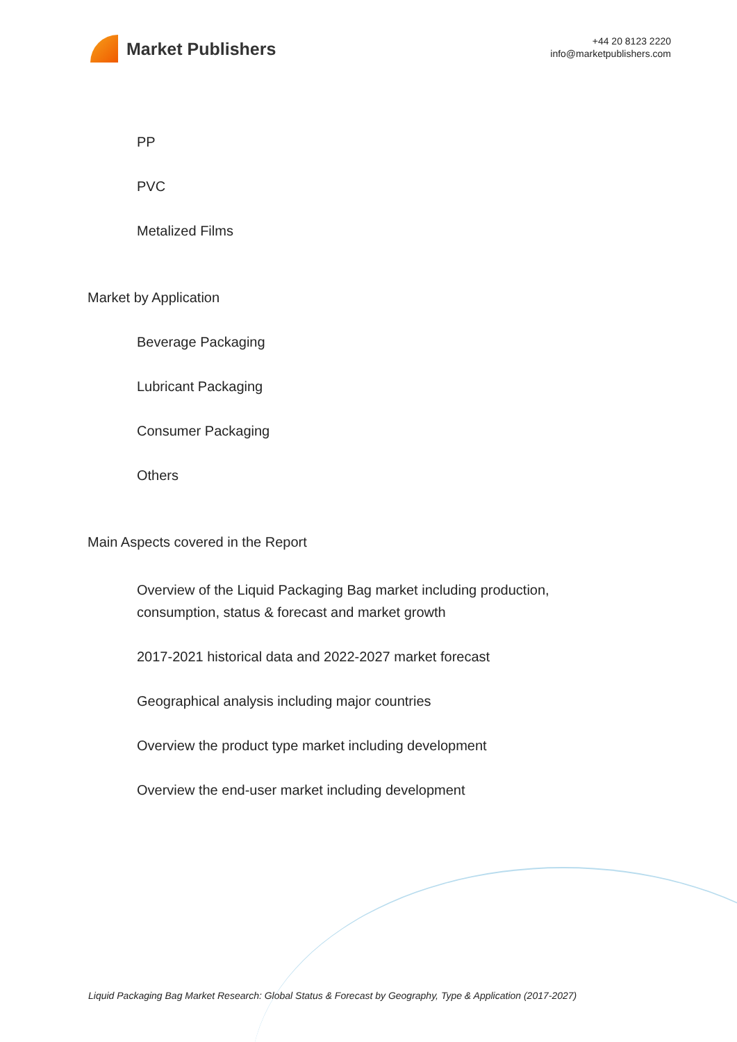Market Publishers
+44 20 8123 2220
info@marketpublishers.com
PP
PVC
Metalized Films
Market by Application
Beverage Packaging
Lubricant Packaging
Consumer Packaging
Others
Main Aspects covered in the Report
Overview of the Liquid Packaging Bag market including production,
consumption, status & forecast and market growth
2017-2021 historical data and 2022-2027 market forecast
Geographical analysis including major countries
Overview the product type market including development
Overview the end-user market including development
Liquid Packaging Bag Market Research: Global Status & Forecast by Geography, Type & Application (2017-2027)